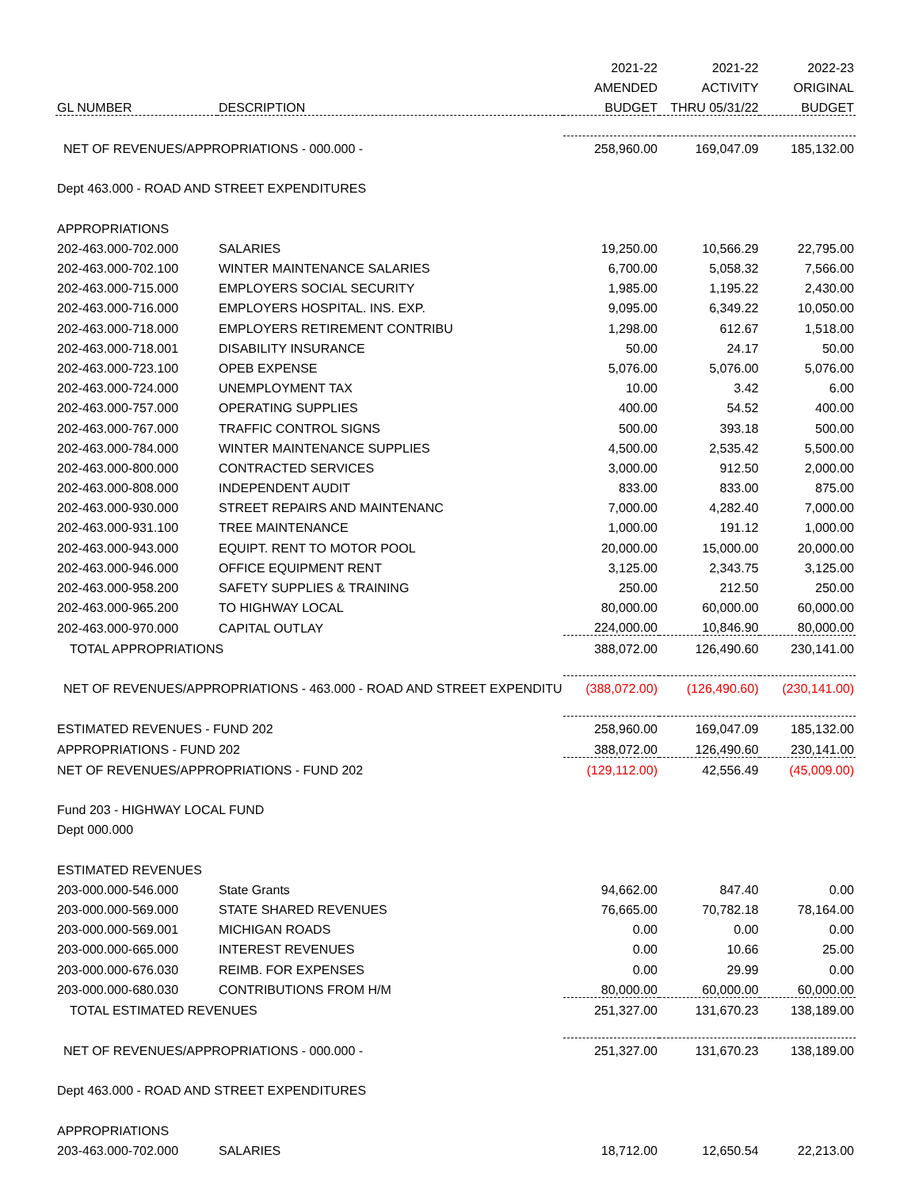| | | 2021-22 | 2021-22 | 2022-23 |
| --- | --- | --- | --- | --- |
| | | AMENDED | ACTIVITY | ORIGINAL |
| GL NUMBER | DESCRIPTION | BUDGET | THRU 05/31/22 | BUDGET |
| NET OF REVENUES/APPROPRIATIONS - 000.000 - | | 258,960.00 | 169,047.09 | 185,132.00 |
| Dept 463.000 - ROAD AND STREET EXPENDITURES | | | | |
| APPROPRIATIONS | | | | |
| 202-463.000-702.000 | SALARIES | 19,250.00 | 10,566.29 | 22,795.00 |
| 202-463.000-702.100 | WINTER MAINTENANCE SALARIES | 6,700.00 | 5,058.32 | 7,566.00 |
| 202-463.000-715.000 | EMPLOYERS SOCIAL SECURITY | 1,985.00 | 1,195.22 | 2,430.00 |
| 202-463.000-716.000 | EMPLOYERS HOSPITAL. INS. EXP. | 9,095.00 | 6,349.22 | 10,050.00 |
| 202-463.000-718.000 | EMPLOYERS RETIREMENT CONTRIBU | 1,298.00 | 612.67 | 1,518.00 |
| 202-463.000-718.001 | DISABILITY INSURANCE | 50.00 | 24.17 | 50.00 |
| 202-463.000-723.100 | OPEB EXPENSE | 5,076.00 | 5,076.00 | 5,076.00 |
| 202-463.000-724.000 | UNEMPLOYMENT TAX | 10.00 | 3.42 | 6.00 |
| 202-463.000-757.000 | OPERATING SUPPLIES | 400.00 | 54.52 | 400.00 |
| 202-463.000-767.000 | TRAFFIC CONTROL SIGNS | 500.00 | 393.18 | 500.00 |
| 202-463.000-784.000 | WINTER MAINTENANCE SUPPLIES | 4,500.00 | 2,535.42 | 5,500.00 |
| 202-463.000-800.000 | CONTRACTED SERVICES | 3,000.00 | 912.50 | 2,000.00 |
| 202-463.000-808.000 | INDEPENDENT AUDIT | 833.00 | 833.00 | 875.00 |
| 202-463.000-930.000 | STREET REPAIRS AND MAINTENANC | 7,000.00 | 4,282.40 | 7,000.00 |
| 202-463.000-931.100 | TREE MAINTENANCE | 1,000.00 | 191.12 | 1,000.00 |
| 202-463.000-943.000 | EQUIPT. RENT TO MOTOR POOL | 20,000.00 | 15,000.00 | 20,000.00 |
| 202-463.000-946.000 | OFFICE EQUIPMENT RENT | 3,125.00 | 2,343.75 | 3,125.00 |
| 202-463.000-958.200 | SAFETY SUPPLIES & TRAINING | 250.00 | 212.50 | 250.00 |
| 202-463.000-965.200 | TO HIGHWAY LOCAL | 80,000.00 | 60,000.00 | 60,000.00 |
| 202-463.000-970.000 | CAPITAL OUTLAY | 224,000.00 | 10,846.90 | 80,000.00 |
| TOTAL APPROPRIATIONS | | 388,072.00 | 126,490.60 | 230,141.00 |
| NET OF REVENUES/APPROPRIATIONS - 463.000 - ROAD AND STREET EXPENDITU | | (388,072.00) | (126,490.60) | (230,141.00) |
| ESTIMATED REVENUES - FUND 202 | | 258,960.00 | 169,047.09 | 185,132.00 |
| APPROPRIATIONS - FUND 202 | | 388,072.00 | 126,490.60 | 230,141.00 |
| NET OF REVENUES/APPROPRIATIONS - FUND 202 | | (129,112.00) | 42,556.49 | (45,009.00) |
| Fund 203 - HIGHWAY LOCAL FUND | | | | |
| Dept 000.000 | | | | |
| ESTIMATED REVENUES | | | | |
| 203-000.000-546.000 | State Grants | 94,662.00 | 847.40 | 0.00 |
| 203-000.000-569.000 | STATE SHARED REVENUES | 76,665.00 | 70,782.18 | 78,164.00 |
| 203-000.000-569.001 | MICHIGAN ROADS | 0.00 | 0.00 | 0.00 |
| 203-000.000-665.000 | INTEREST REVENUES | 0.00 | 10.66 | 25.00 |
| 203-000.000-676.030 | REIMB. FOR EXPENSES | 0.00 | 29.99 | 0.00 |
| 203-000.000-680.030 | CONTRIBUTIONS FROM H/M | 80,000.00 | 60,000.00 | 60,000.00 |
| TOTAL ESTIMATED REVENUES | | 251,327.00 | 131,670.23 | 138,189.00 |
| NET OF REVENUES/APPROPRIATIONS - 000.000 - | | 251,327.00 | 131,670.23 | 138,189.00 |
| Dept 463.000 - ROAD AND STREET EXPENDITURES | | | | |
| APPROPRIATIONS | | | | |
| 203-463.000-702.000 | SALARIES | 18,712.00 | 12,650.54 | 22,213.00 |